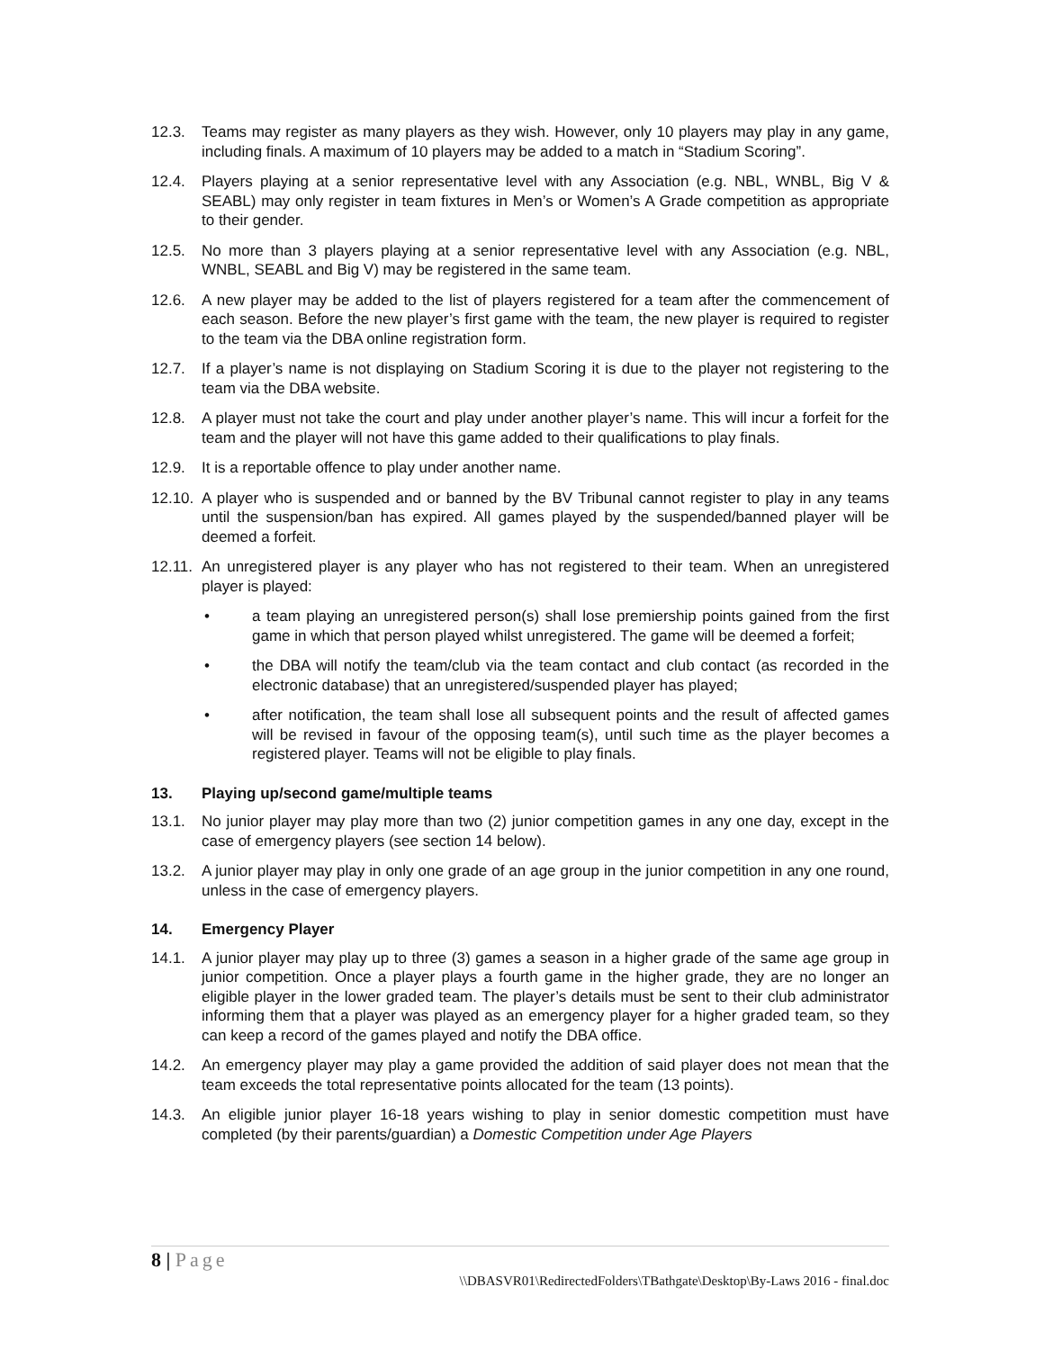12.3. Teams may register as many players as they wish. However, only 10 players may play in any game, including finals. A maximum of 10 players may be added to a match in “Stadium Scoring”.
12.4. Players playing at a senior representative level with any Association (e.g. NBL, WNBL, Big V & SEABL) may only register in team fixtures in Men’s or Women’s A Grade competition as appropriate to their gender.
12.5. No more than 3 players playing at a senior representative level with any Association (e.g. NBL, WNBL, SEABL and Big V) may be registered in the same team.
12.6. A new player may be added to the list of players registered for a team after the commencement of each season. Before the new player’s first game with the team, the new player is required to register to the team via the DBA online registration form.
12.7. If a player’s name is not displaying on Stadium Scoring it is due to the player not registering to the team via the DBA website.
12.8. A player must not take the court and play under another player’s name. This will incur a forfeit for the team and the player will not have this game added to their qualifications to play finals.
12.9. It is a reportable offence to play under another name.
12.10.
A player who is suspended and or banned by the BV Tribunal cannot register to play in any teams until the suspension/ban has expired. All games played by the suspended/banned player will be deemed a forfeit.
12.11.
An unregistered player is any player who has not registered to their team. When an unregistered player is played:
• a team playing an unregistered person(s) shall lose premiership points gained from the first game in which that person played whilst unregistered. The game will be deemed a forfeit;
• the DBA will notify the team/club via the team contact and club contact (as recorded in the electronic database) that an unregistered/suspended player has played;
• after notification, the team shall lose all subsequent points and the result of affected games will be revised in favour of the opposing team(s), until such time as the player becomes a registered player. Teams will not be eligible to play finals.
13. Playing up/second game/multiple teams
13.1. No junior player may play more than two (2) junior competition games in any one day, except in the case of emergency players (see section 14 below).
13.2. A junior player may play in only one grade of an age group in the junior competition in any one round, unless in the case of emergency players.
14. Emergency Player
14.1. A junior player may play up to three (3) games a season in a higher grade of the same age group in junior competition. Once a player plays a fourth game in the higher grade, they are no longer an eligible player in the lower graded team. The player’s details must be sent to their club administrator informing them that a player was played as an emergency player for a higher graded team, so they can keep a record of the games played and notify the DBA office.
14.2. An emergency player may play a game provided the addition of said player does not mean that the team exceeds the total representative points allocated for the team (13 points).
14.3. An eligible junior player 16-18 years wishing to play in senior domestic competition must have completed (by their parents/guardian) a Domestic Competition under Age Players
8 | Page
\\DBASVR01\RedirectedFolders\TBathgate\Desktop\By-Laws 2016 - final.doc